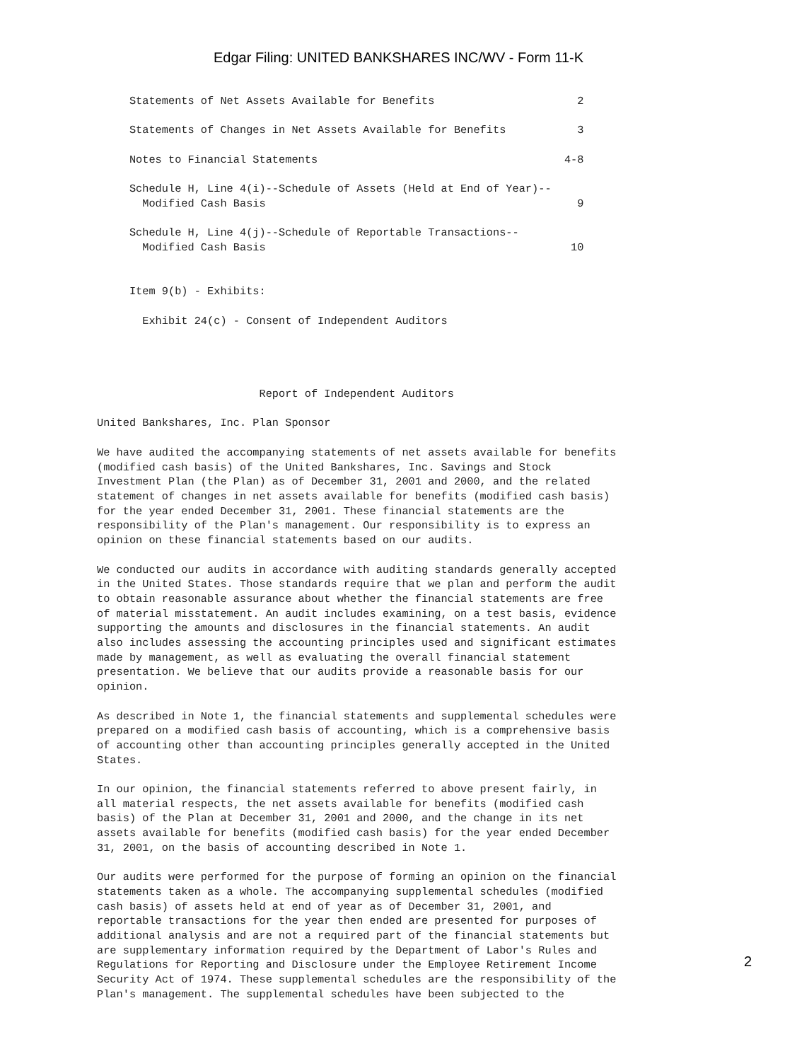Edgar Filing: UNITED BANKSHARES INC/WV - Form 11-K
     Statements of Net Assets Available for Benefits                      2

     Statements of Changes in Net Assets Available for Benefits           3

     Notes to Financial Statements                                      4-8

     Schedule H, Line 4(i)--Schedule of Assets (Held at End of Year)--
       Modified Cash Basis                                                9

     Schedule H, Line 4(j)--Schedule of Reportable Transactions--
       Modified Cash Basis                                               10


     Item 9(b) - Exhibits:

       Exhibit 24(c) - Consent of Independent Auditors




                         Report of Independent Auditors

United Bankshares, Inc. Plan Sponsor

We have audited the accompanying statements of net assets available for benefits
(modified cash basis) of the United Bankshares, Inc. Savings and Stock
Investment Plan (the Plan) as of December 31, 2001 and 2000, and the related
statement of changes in net assets available for benefits (modified cash basis)
for the year ended December 31, 2001. These financial statements are the
responsibility of the Plan's management. Our responsibility is to express an
opinion on these financial statements based on our audits.

We conducted our audits in accordance with auditing standards generally accepted
in the United States. Those standards require that we plan and perform the audit
to obtain reasonable assurance about whether the financial statements are free
of material misstatement. An audit includes examining, on a test basis, evidence
supporting the amounts and disclosures in the financial statements. An audit
also includes assessing the accounting principles used and significant estimates
made by management, as well as evaluating the overall financial statement
presentation. We believe that our audits provide a reasonable basis for our
opinion.

As described in Note 1, the financial statements and supplemental schedules were
prepared on a modified cash basis of accounting, which is a comprehensive basis
of accounting other than accounting principles generally accepted in the United
States.

In our opinion, the financial statements referred to above present fairly, in
all material respects, the net assets available for benefits (modified cash
basis) of the Plan at December 31, 2001 and 2000, and the change in its net
assets available for benefits (modified cash basis) for the year ended December
31, 2001, on the basis of accounting described in Note 1.

Our audits were performed for the purpose of forming an opinion on the financial
statements taken as a whole. The accompanying supplemental schedules (modified
cash basis) of assets held at end of year as of December 31, 2001, and
reportable transactions for the year then ended are presented for purposes of
additional analysis and are not a required part of the financial statements but
are supplementary information required by the Department of Labor's Rules and
Regulations for Reporting and Disclosure under the Employee Retirement Income
Security Act of 1974. These supplemental schedules are the responsibility of the
Plan's management. The supplemental schedules have been subjected to the
2